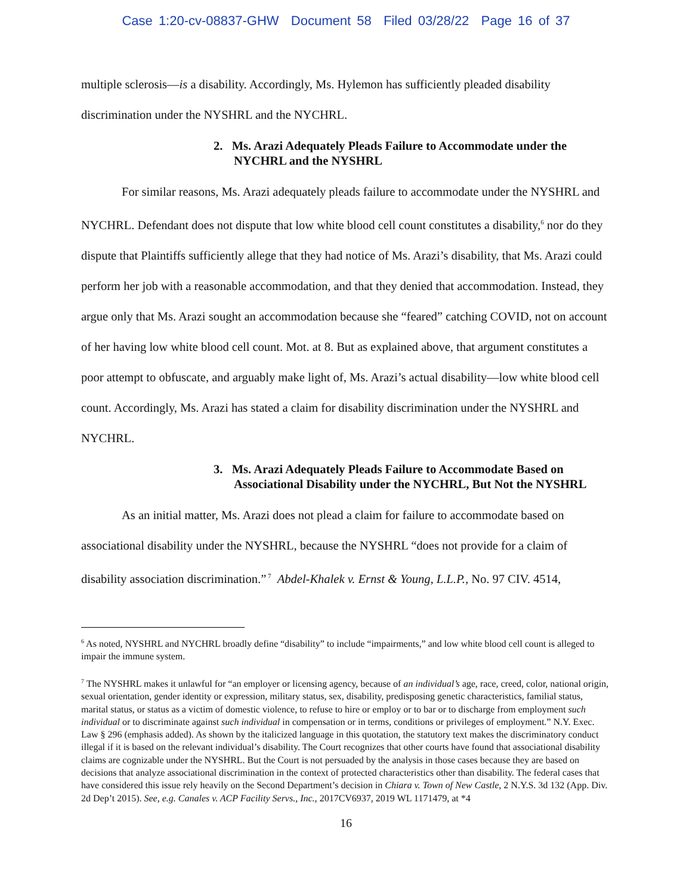Case 1:20-cv-08837-GHW Document 58 Filed 03/28/22 Page 16 of 37
multiple sclerosis—is a disability. Accordingly, Ms. Hylemon has sufficiently pleaded disability discrimination under the NYSHRL and the NYCHRL.
2. Ms. Arazi Adequately Pleads Failure to Accommodate under the NYCHRL and the NYSHRL
For similar reasons, Ms. Arazi adequately pleads failure to accommodate under the NYSHRL and NYCHRL. Defendant does not dispute that low white blood cell count constitutes a disability,<sup>6</sup> nor do they dispute that Plaintiffs sufficiently allege that they had notice of Ms. Arazi’s disability, that Ms. Arazi could perform her job with a reasonable accommodation, and that they denied that accommodation. Instead, they argue only that Ms. Arazi sought an accommodation because she “feared” catching COVID, not on account of her having low white blood cell count. Mot. at 8. But as explained above, that argument constitutes a poor attempt to obfuscate, and arguably make light of, Ms. Arazi’s actual disability—low white blood cell count. Accordingly, Ms. Arazi has stated a claim for disability discrimination under the NYSHRL and NYCHRL.
3. Ms. Arazi Adequately Pleads Failure to Accommodate Based on Associational Disability under the NYCHRL, But Not the NYSHRL
As an initial matter, Ms. Arazi does not plead a claim for failure to accommodate based on associational disability under the NYSHRL, because the NYSHRL “does not provide for a claim of disability association discrimination.”<sup>7</sup> Abdel-Khalek v. Ernst & Young, L.L.P., No. 97 CIV. 4514,
<sup>6</sup> As noted, NYSHRL and NYCHRL broadly define “disability” to include “impairments,” and low white blood cell count is alleged to impair the immune system.
<sup>7</sup> The NYSHRL makes it unlawful for “an employer or licensing agency, because of an individual’s age, race, creed, color, national origin, sexual orientation, gender identity or expression, military status, sex, disability, predisposing genetic characteristics, familial status, marital status, or status as a victim of domestic violence, to refuse to hire or employ or to bar or to discharge from employment such individual or to discriminate against such individual in compensation or in terms, conditions or privileges of employment.” N.Y. Exec. Law § 296 (emphasis added). As shown by the italicized language in this quotation, the statutory text makes the discriminatory conduct illegal if it is based on the relevant individual’s disability. The Court recognizes that other courts have found that associational disability claims are cognizable under the NYSHRL. But the Court is not persuaded by the analysis in those cases because they are based on decisions that analyze associational discrimination in the context of protected characteristics other than disability. The federal cases that have considered this issue rely heavily on the Second Department’s decision in Chiara v. Town of New Castle, 2 N.Y.S. 3d 132 (App. Div. 2d Dep’t 2015). See, e.g. Canales v. ACP Facility Servs., Inc., 2017CV6937, 2019 WL 1171479, at *4
16